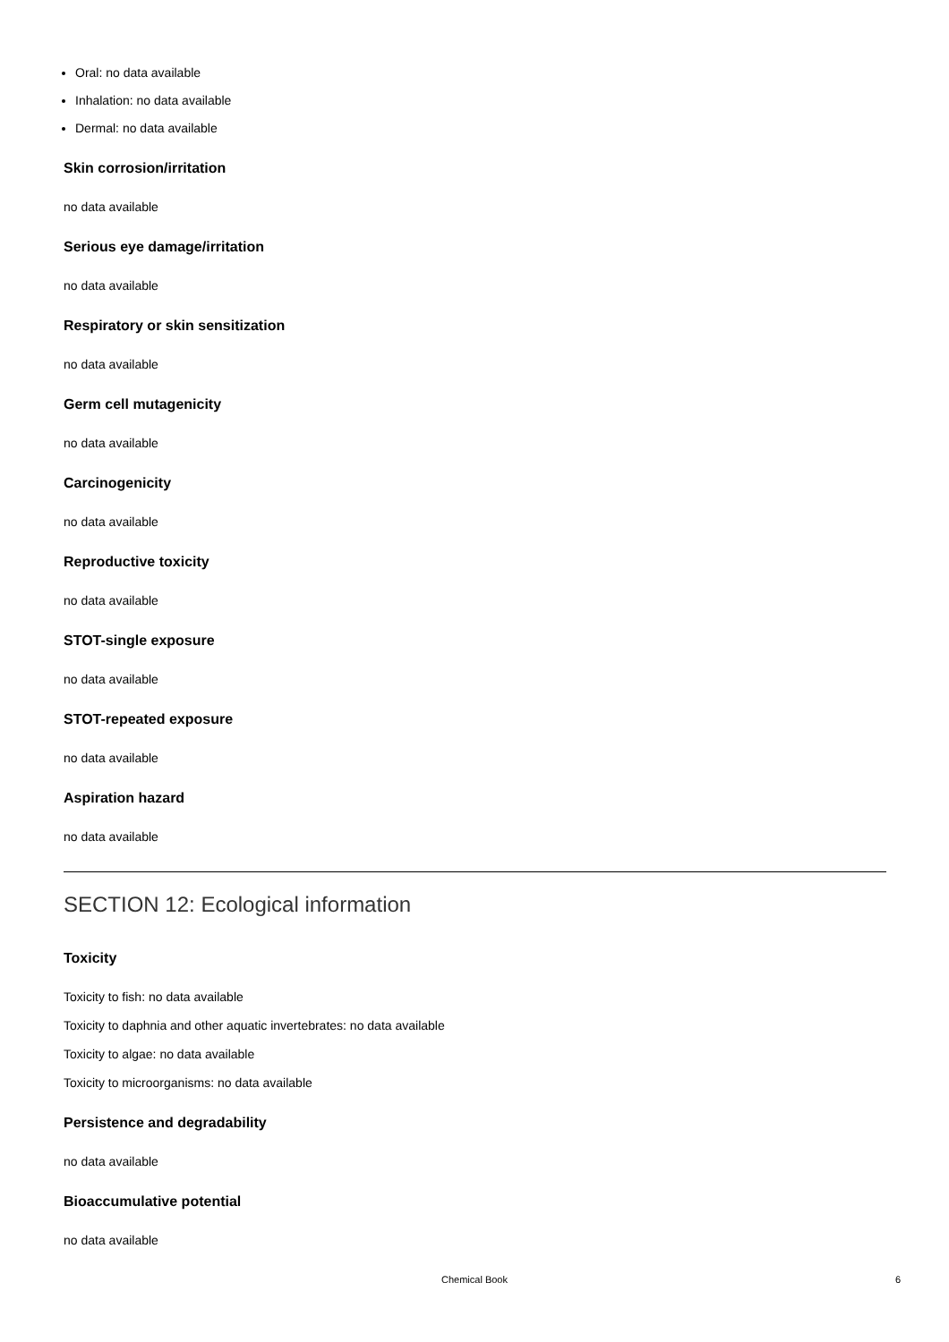Oral: no data available
Inhalation: no data available
Dermal: no data available
Skin corrosion/irritation
no data available
Serious eye damage/irritation
no data available
Respiratory or skin sensitization
no data available
Germ cell mutagenicity
no data available
Carcinogenicity
no data available
Reproductive toxicity
no data available
STOT-single exposure
no data available
STOT-repeated exposure
no data available
Aspiration hazard
no data available
SECTION 12: Ecological information
Toxicity
Toxicity to fish: no data available
Toxicity to daphnia and other aquatic invertebrates: no data available
Toxicity to algae: no data available
Toxicity to microorganisms: no data available
Persistence and degradability
no data available
Bioaccumulative potential
no data available
Chemical Book
6